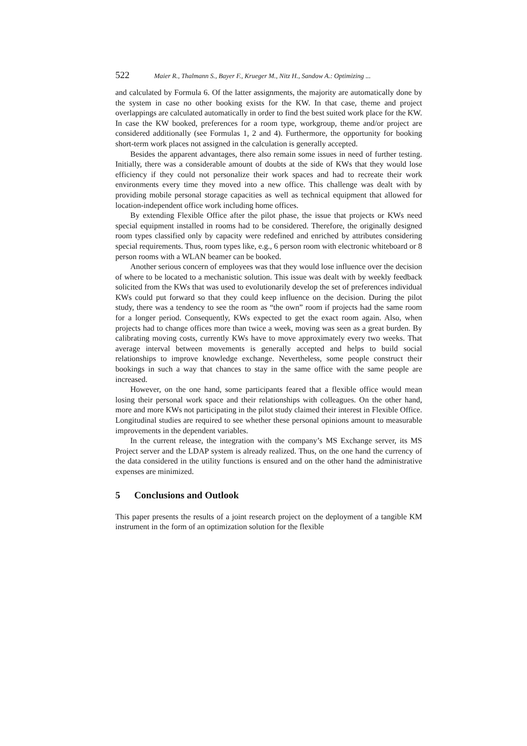522 Maier R., Thalmann S., Bayer F., Krueger M., Nitz H., Sandow A.: Optimizing ...
and calculated by Formula 6. Of the latter assignments, the majority are automatically done by the system in case no other booking exists for the KW. In that case, theme and project overlappings are calculated automatically in order to find the best suited work place for the KW. In case the KW booked, preferences for a room type, workgroup, theme and/or project are considered additionally (see Formulas 1, 2 and 4). Furthermore, the opportunity for booking short-term work places not assigned in the calculation is generally accepted.
Besides the apparent advantages, there also remain some issues in need of further testing. Initially, there was a considerable amount of doubts at the side of KWs that they would lose efficiency if they could not personalize their work spaces and had to recreate their work environments every time they moved into a new office. This challenge was dealt with by providing mobile personal storage capacities as well as technical equipment that allowed for location-independent office work including home offices.
By extending Flexible Office after the pilot phase, the issue that projects or KWs need special equipment installed in rooms had to be considered. Therefore, the originally designed room types classified only by capacity were redefined and enriched by attributes considering special requirements. Thus, room types like, e.g., 6 person room with electronic whiteboard or 8 person rooms with a WLAN beamer can be booked.
Another serious concern of employees was that they would lose influence over the decision of where to be located to a mechanistic solution. This issue was dealt with by weekly feedback solicited from the KWs that was used to evolutionarily develop the set of preferences individual KWs could put forward so that they could keep influence on the decision. During the pilot study, there was a tendency to see the room as “the own” room if projects had the same room for a longer period. Consequently, KWs expected to get the exact room again. Also, when projects had to change offices more than twice a week, moving was seen as a great burden. By calibrating moving costs, currently KWs have to move approximately every two weeks. That average interval between movements is generally accepted and helps to build social relationships to improve knowledge exchange. Nevertheless, some people construct their bookings in such a way that chances to stay in the same office with the same people are increased.
However, on the one hand, some participants feared that a flexible office would mean losing their personal work space and their relationships with colleagues. On the other hand, more and more KWs not participating in the pilot study claimed their interest in Flexible Office. Longitudinal studies are required to see whether these personal opinions amount to measurable improvements in the dependent variables.
In the current release, the integration with the company’s MS Exchange server, its MS Project server and the LDAP system is already realized. Thus, on the one hand the currency of the data considered in the utility functions is ensured and on the other hand the administrative expenses are minimized.
5 Conclusions and Outlook
This paper presents the results of a joint research project on the deployment of a tangible KM instrument in the form of an optimization solution for the flexible